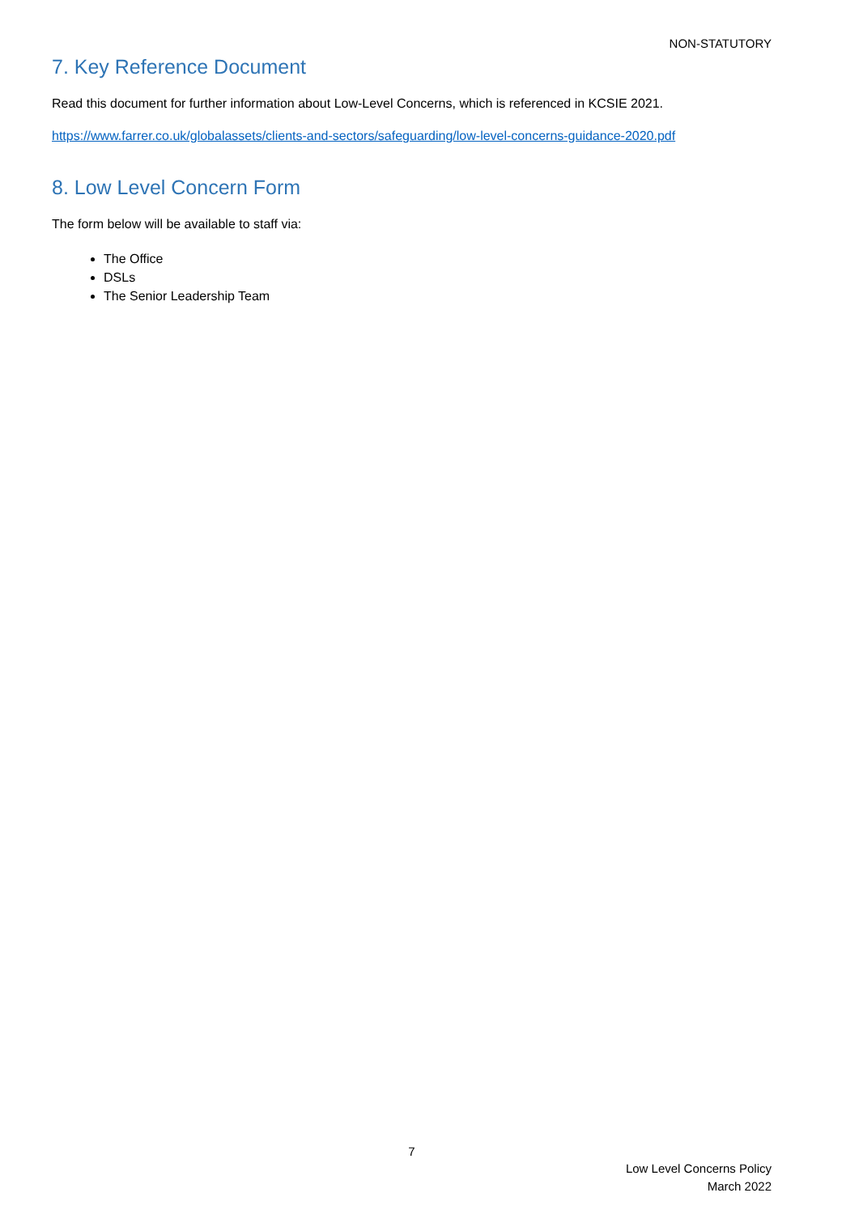NON-STATUTORY
7. Key Reference Document
Read this document for further information about Low-Level Concerns, which is referenced in KCSIE 2021.
https://www.farrer.co.uk/globalassets/clients-and-sectors/safeguarding/low-level-concerns-guidance-2020.pdf
8. Low Level Concern Form
The form below will be available to staff via:
The Office
DSLs
The Senior Leadership Team
7
Low Level Concerns Policy
March 2022